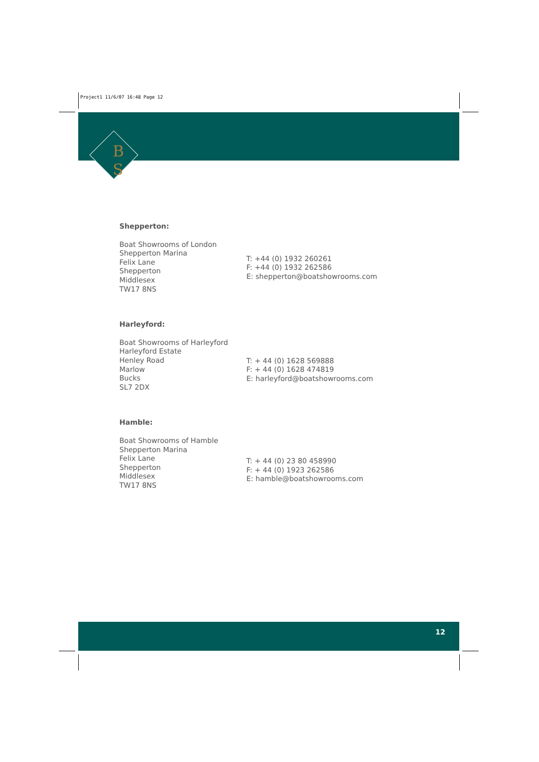Project1 11/6/07 16:48 Page 12
B
S
Shepperton:
Boat Showrooms of London
Shepperton Marina
Felix Lane
Shepperton
Middlesex
TW17 8NS
T: +44 (0) 1932 260261
F: +44 (0) 1932 262586
E: shepperton@boatshowrooms.com
Harleyford:
Boat Showrooms of Harleyford
Harleyford Estate
Henley Road
Marlow
Bucks
SL7 2DX
T: + 44 (0) 1628 569888
F: + 44 (0) 1628 474819
E: harleyford@boatshowrooms.com
Hamble:
Boat Showrooms of Hamble
Shepperton Marina
Felix Lane
Shepperton
Middlesex
TW17 8NS
T: + 44 (0) 23 80 458990
F: + 44 (0) 1923 262586
E: hamble@boatshowrooms.com
12